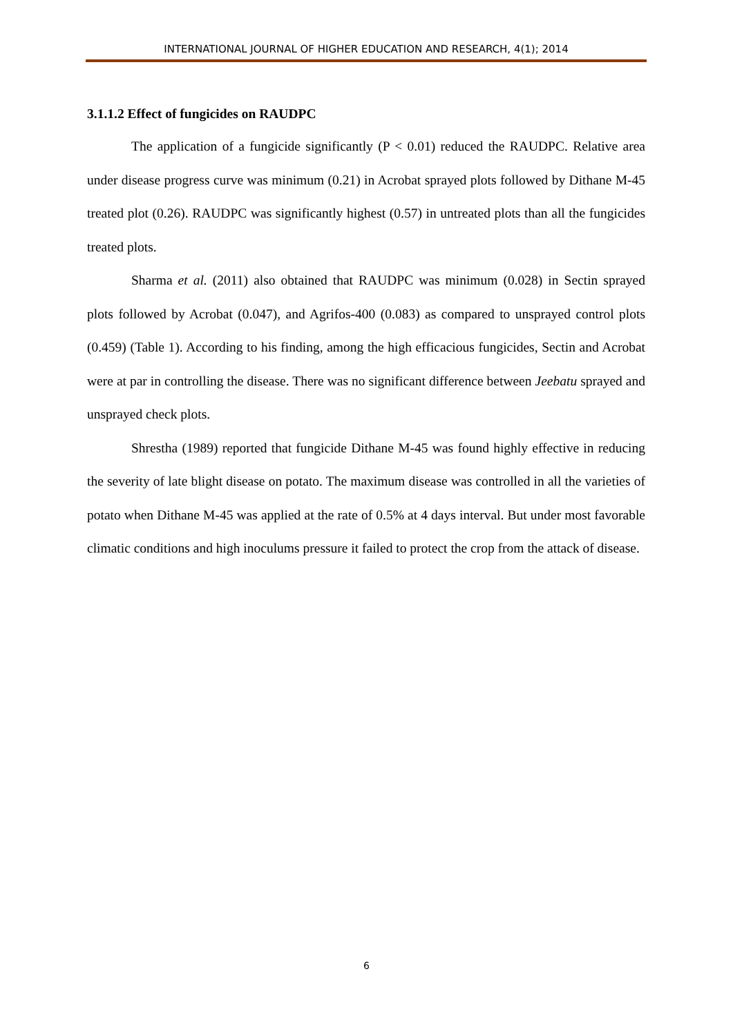INTERNATIONAL JOURNAL OF HIGHER EDUCATION AND RESEARCH, 4(1); 2014
3.1.1.2 Effect of fungicides on RAUDPC
The application of a fungicide significantly (P < 0.01) reduced the RAUDPC. Relative area under disease progress curve was minimum (0.21) in Acrobat sprayed plots followed by Dithane M-45 treated plot (0.26). RAUDPC was significantly highest (0.57) in untreated plots than all the fungicides treated plots.
Sharma et al. (2011) also obtained that RAUDPC was minimum (0.028) in Sectin sprayed plots followed by Acrobat (0.047), and Agrifos-400 (0.083) as compared to unsprayed control plots (0.459) (Table 1). According to his finding, among the high efficacious fungicides, Sectin and Acrobat were at par in controlling the disease. There was no significant difference between Jeebatu sprayed and unsprayed check plots.
Shrestha (1989) reported that fungicide Dithane M-45 was found highly effective in reducing the severity of late blight disease on potato. The maximum disease was controlled in all the varieties of potato when Dithane M-45 was applied at the rate of 0.5% at 4 days interval. But under most favorable climatic conditions and high inoculums pressure it failed to protect the crop from the attack of disease.
6